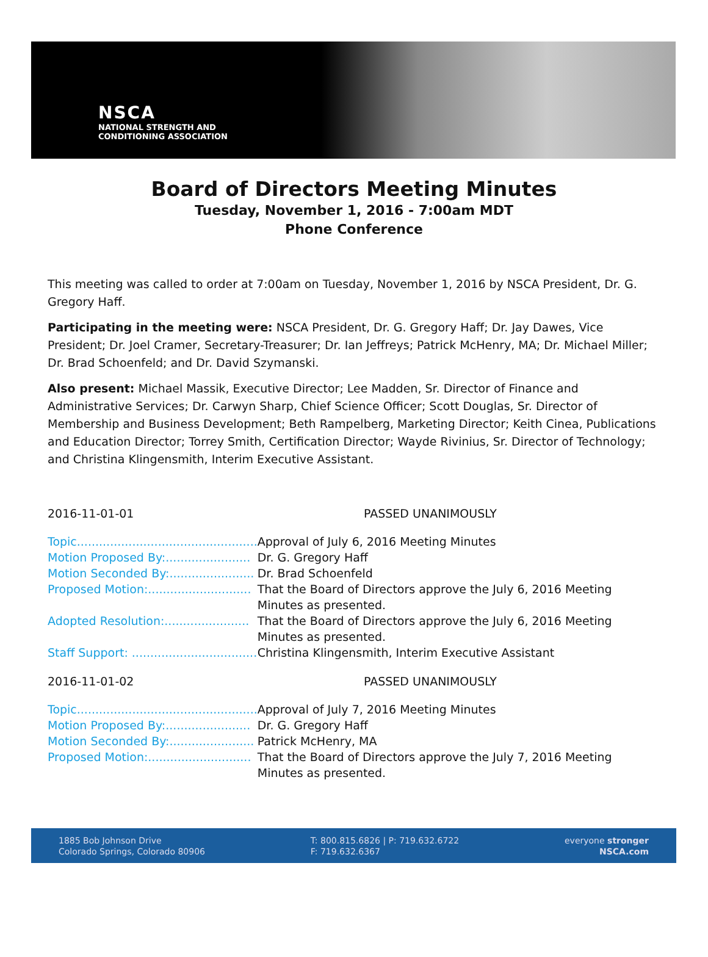NSCA
NATIONAL STRENGTH AND
CONDITIONING ASSOCIATION
Board of Directors Meeting Minutes
Tuesday, November 1, 2016 - 7:00am MDT
Phone Conference
This meeting was called to order at 7:00am on Tuesday, November 1, 2016 by NSCA President, Dr. G. Gregory Haff.
Participating in the meeting were: NSCA President, Dr. G. Gregory Haff; Dr. Jay Dawes, Vice President; Dr. Joel Cramer, Secretary-Treasurer; Dr. Ian Jeffreys; Patrick McHenry, MA; Dr. Michael Miller; Dr. Brad Schoenfeld; and Dr. David Szymanski.
Also present: Michael Massik, Executive Director; Lee Madden, Sr. Director of Finance and Administrative Services; Dr. Carwyn Sharp, Chief Science Officer; Scott Douglas, Sr. Director of Membership and Business Development; Beth Rampelberg, Marketing Director; Keith Cinea, Publications and Education Director; Torrey Smith, Certification Director; Wayde Rivinius, Sr. Director of Technology; and Christina Klingensmith, Interim Executive Assistant.
2016-11-01-01 PASSED UNANIMOUSLY
| Topic................................................. | Approval of July 6, 2016 Meeting Minutes |
| Motion Proposed By:....................... | Dr. G. Gregory Haff |
| Motion Seconded By:....................... | Dr. Brad Schoenfeld |
| Proposed Motion:............................ | That the Board of Directors approve the July 6, 2016 Meeting Minutes as presented. |
| Adopted Resolution:....................... | That the Board of Directors approve the July 6, 2016 Meeting Minutes as presented. |
| Staff Support: .................................. | Christina Klingensmith, Interim Executive Assistant |
2016-11-01-02 PASSED UNANIMOUSLY
| Topic................................................. | Approval of July 7, 2016 Meeting Minutes |
| Motion Proposed By:....................... | Dr. G. Gregory Haff |
| Motion Seconded By:....................... | Patrick McHenry, MA |
| Proposed Motion:............................ | That the Board of Directors approve the July 7, 2016 Meeting Minutes as presented. |
1885 Bob Johnson Drive
Colorado Springs, Colorado 80906
T: 800.815.6826 | P: 719.632.6722
F: 719.632.6367
everyone stronger
NSCA.com